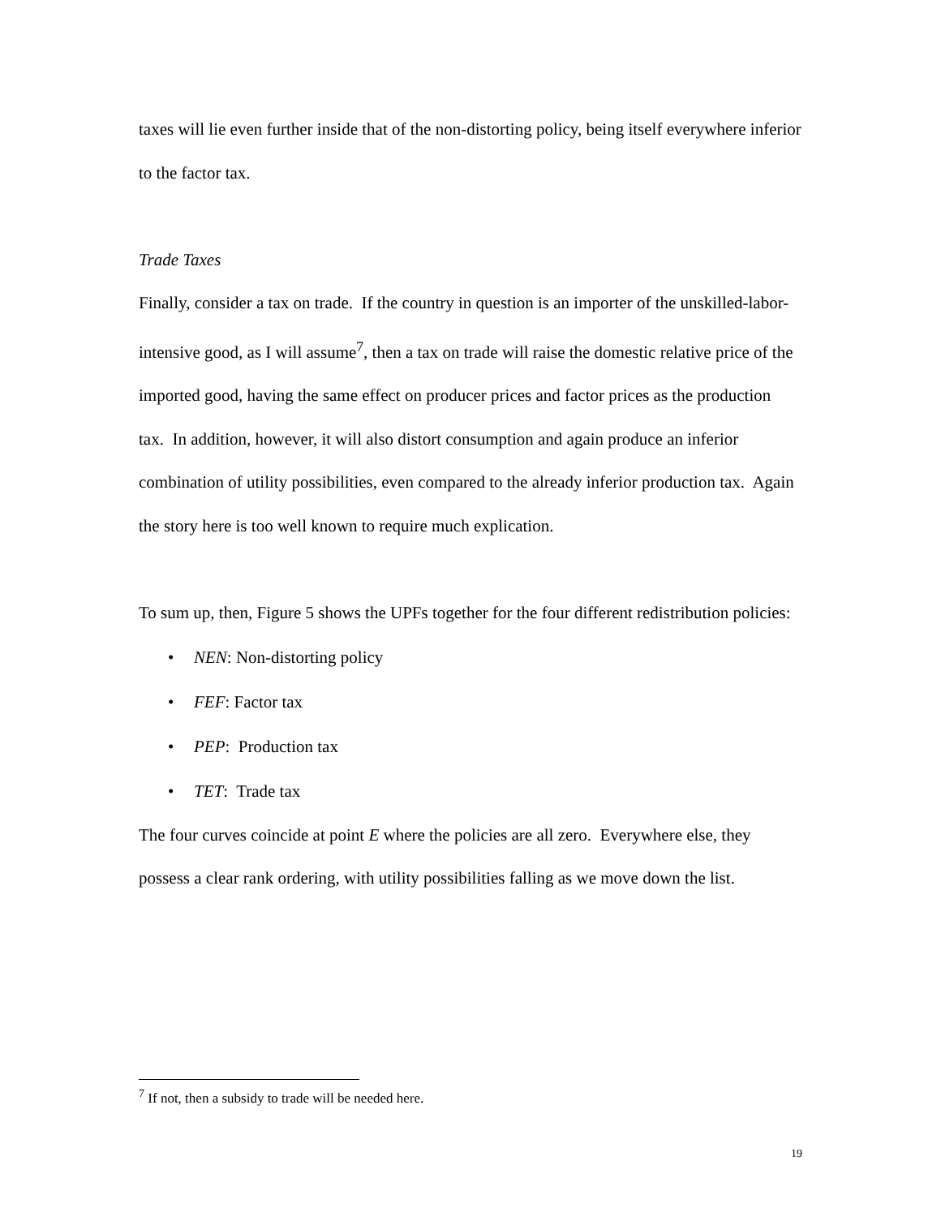taxes will lie even further inside that of the non-distorting policy, being itself everywhere inferior to the factor tax.
Trade Taxes
Finally, consider a tax on trade. If the country in question is an importer of the unskilled-labor-intensive good, as I will assume<sup>7</sup>, then a tax on trade will raise the domestic relative price of the imported good, having the same effect on producer prices and factor prices as the production tax. In addition, however, it will also distort consumption and again produce an inferior combination of utility possibilities, even compared to the already inferior production tax. Again the story here is too well known to require much explication.
To sum up, then, Figure 5 shows the UPFs together for the four different redistribution policies:
• NEN: Non-distorting policy
• FEF: Factor tax
• PEP: Production tax
• TET: Trade tax
The four curves coincide at point E where the policies are all zero. Everywhere else, they possess a clear rank ordering, with utility possibilities falling as we move down the list.
<sup>7</sup> If not, then a subsidy to trade will be needed here.
19